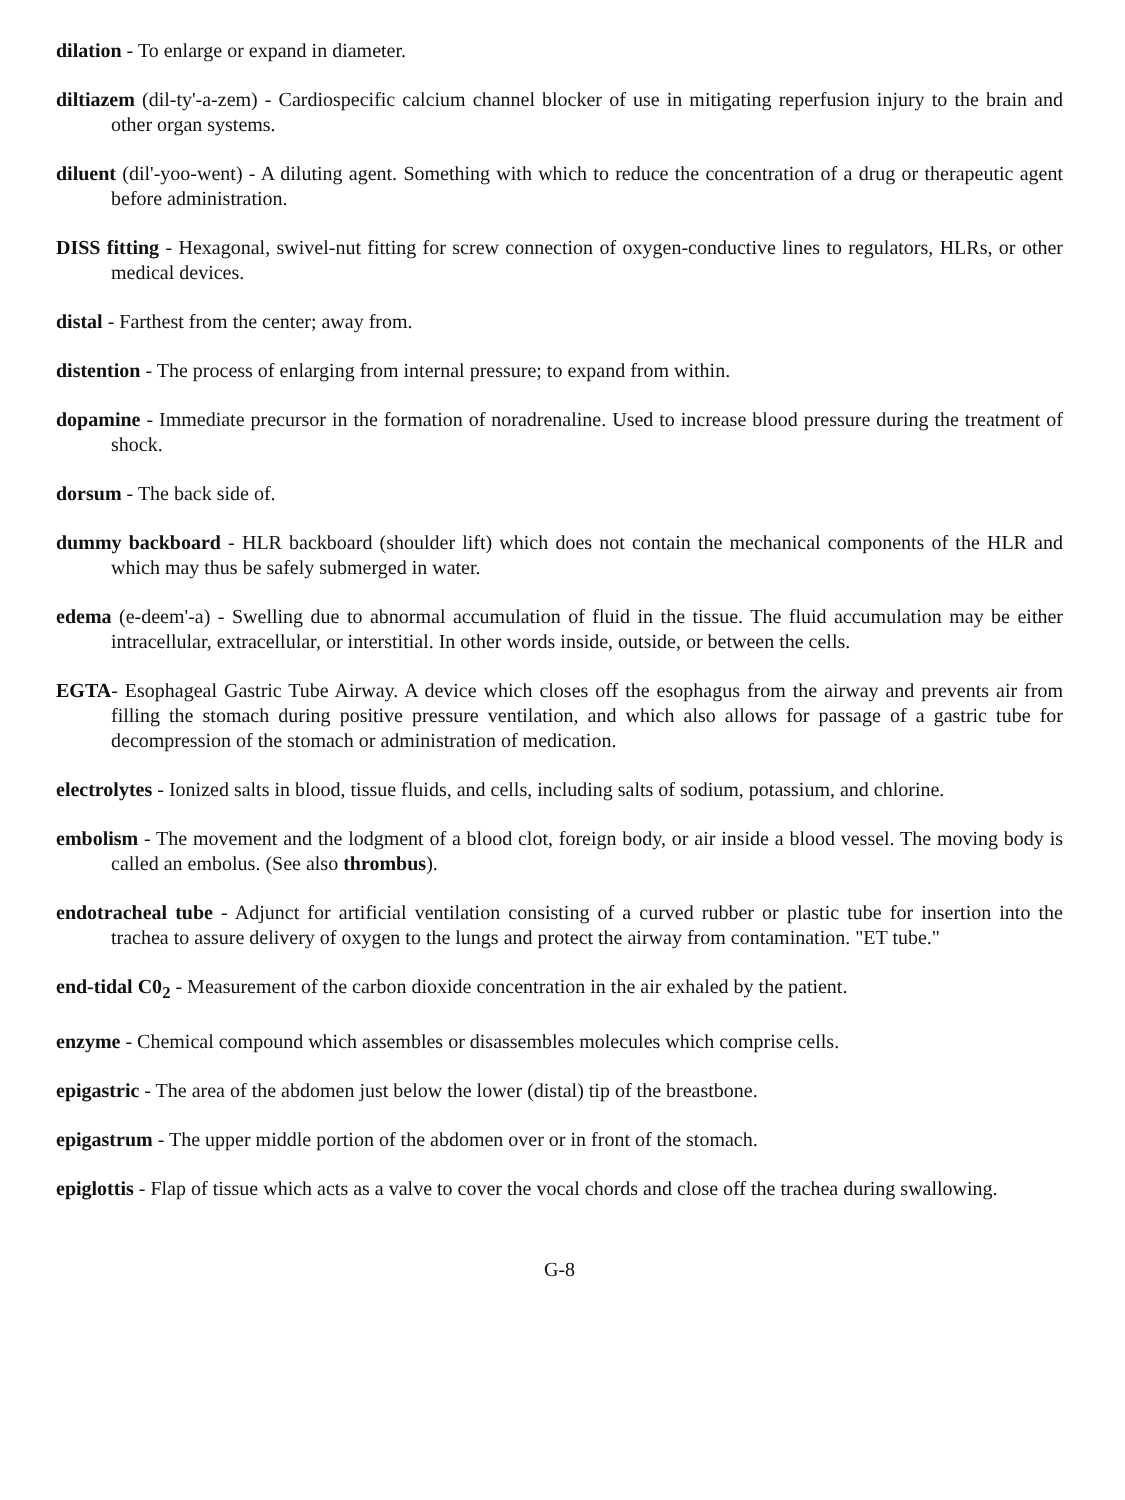dilation - To enlarge or expand in diameter.
diltiazem (dil-ty'-a-zem) - Cardiospecific calcium channel blocker of use in mitigating reperfusion injury to the brain and other organ systems.
diluent (dil'-yoo-went) - A diluting agent. Something with which to reduce the concentration of a drug or therapeutic agent before administration.
DISS fitting - Hexagonal, swivel-nut fitting for screw connection of oxygen-conductive lines to regulators, HLRs, or other medical devices.
distal - Farthest from the center; away from.
distention - The process of enlarging from internal pressure; to expand from within.
dopamine - Immediate precursor in the formation of noradrenaline. Used to increase blood pressure during the treatment of shock.
dorsum - The back side of.
dummy backboard - HLR backboard (shoulder lift) which does not contain the mechanical components of the HLR and which may thus be safely submerged in water.
edema (e-deem'-a) - Swelling due to abnormal accumulation of fluid in the tissue. The fluid accumulation may be either intracellular, extracellular, or interstitial. In other words inside, outside, or between the cells.
EGTA- Esophageal Gastric Tube Airway. A device which closes off the esophagus from the airway and prevents air from filling the stomach during positive pressure ventilation, and which also allows for passage of a gastric tube for decompression of the stomach or administration of medication.
electrolytes - Ionized salts in blood, tissue fluids, and cells, including salts of sodium, potassium, and chlorine.
embolism - The movement and the lodgment of a blood clot, foreign body, or air inside a blood vessel. The moving body is called an embolus. (See also thrombus).
endotracheal tube - Adjunct for artificial ventilation consisting of a curved rubber or plastic tube for insertion into the trachea to assure delivery of oxygen to the lungs and protect the airway from contamination. "ET tube."
end-tidal C0<sub>2</sub> - Measurement of the carbon dioxide concentration in the air exhaled by the patient.
enzyme - Chemical compound which assembles or disassembles molecules which comprise cells.
epigastric - The area of the abdomen just below the lower (distal) tip of the breastbone.
epigastrum - The upper middle portion of the abdomen over or in front of the stomach.
epiglottis - Flap of tissue which acts as a valve to cover the vocal chords and close off the trachea during swallowing.
G-8